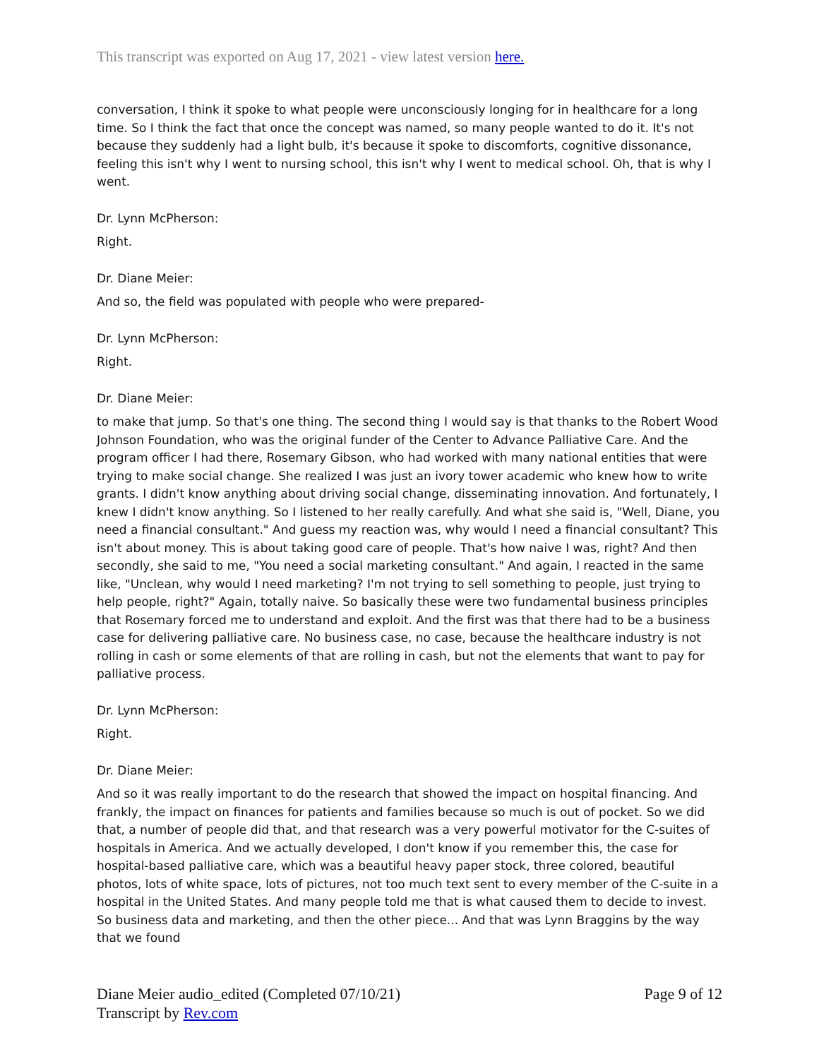This transcript was exported on Aug 17, 2021 - view latest version here.
conversation, I think it spoke to what people were unconsciously longing for in healthcare for a long time. So I think the fact that once the concept was named, so many people wanted to do it. It's not because they suddenly had a light bulb, it's because it spoke to discomforts, cognitive dissonance, feeling this isn't why I went to nursing school, this isn't why I went to medical school. Oh, that is why I went.
Dr. Lynn McPherson:
Right.
Dr. Diane Meier:
And so, the field was populated with people who were prepared-
Dr. Lynn McPherson:
Right.
Dr. Diane Meier:
to make that jump. So that's one thing. The second thing I would say is that thanks to the Robert Wood Johnson Foundation, who was the original funder of the Center to Advance Palliative Care. And the program officer I had there, Rosemary Gibson, who had worked with many national entities that were trying to make social change. She realized I was just an ivory tower academic who knew how to write grants. I didn't know anything about driving social change, disseminating innovation. And fortunately, I knew I didn't know anything. So I listened to her really carefully. And what she said is, "Well, Diane, you need a financial consultant." And guess my reaction was, why would I need a financial consultant? This isn't about money. This is about taking good care of people. That's how naive I was, right? And then secondly, she said to me, "You need a social marketing consultant." And again, I reacted in the same like, "Unclean, why would I need marketing? I'm not trying to sell something to people, just trying to help people, right?" Again, totally naive. So basically these were two fundamental business principles that Rosemary forced me to understand and exploit. And the first was that there had to be a business case for delivering palliative care. No business case, no case, because the healthcare industry is not rolling in cash or some elements of that are rolling in cash, but not the elements that want to pay for palliative process.
Dr. Lynn McPherson:
Right.
Dr. Diane Meier:
And so it was really important to do the research that showed the impact on hospital financing. And frankly, the impact on finances for patients and families because so much is out of pocket. So we did that, a number of people did that, and that research was a very powerful motivator for the C-suites of hospitals in America. And we actually developed, I don't know if you remember this, the case for hospital-based palliative care, which was a beautiful heavy paper stock, three colored, beautiful photos, lots of white space, lots of pictures, not too much text sent to every member of the C-suite in a hospital in the United States. And many people told me that is what caused them to decide to invest. So business data and marketing, and then the other piece... And that was Lynn Braggins by the way that we found
Diane Meier audio_edited (Completed 07/10/21)
Transcript by Rev.com
Page 9 of 12